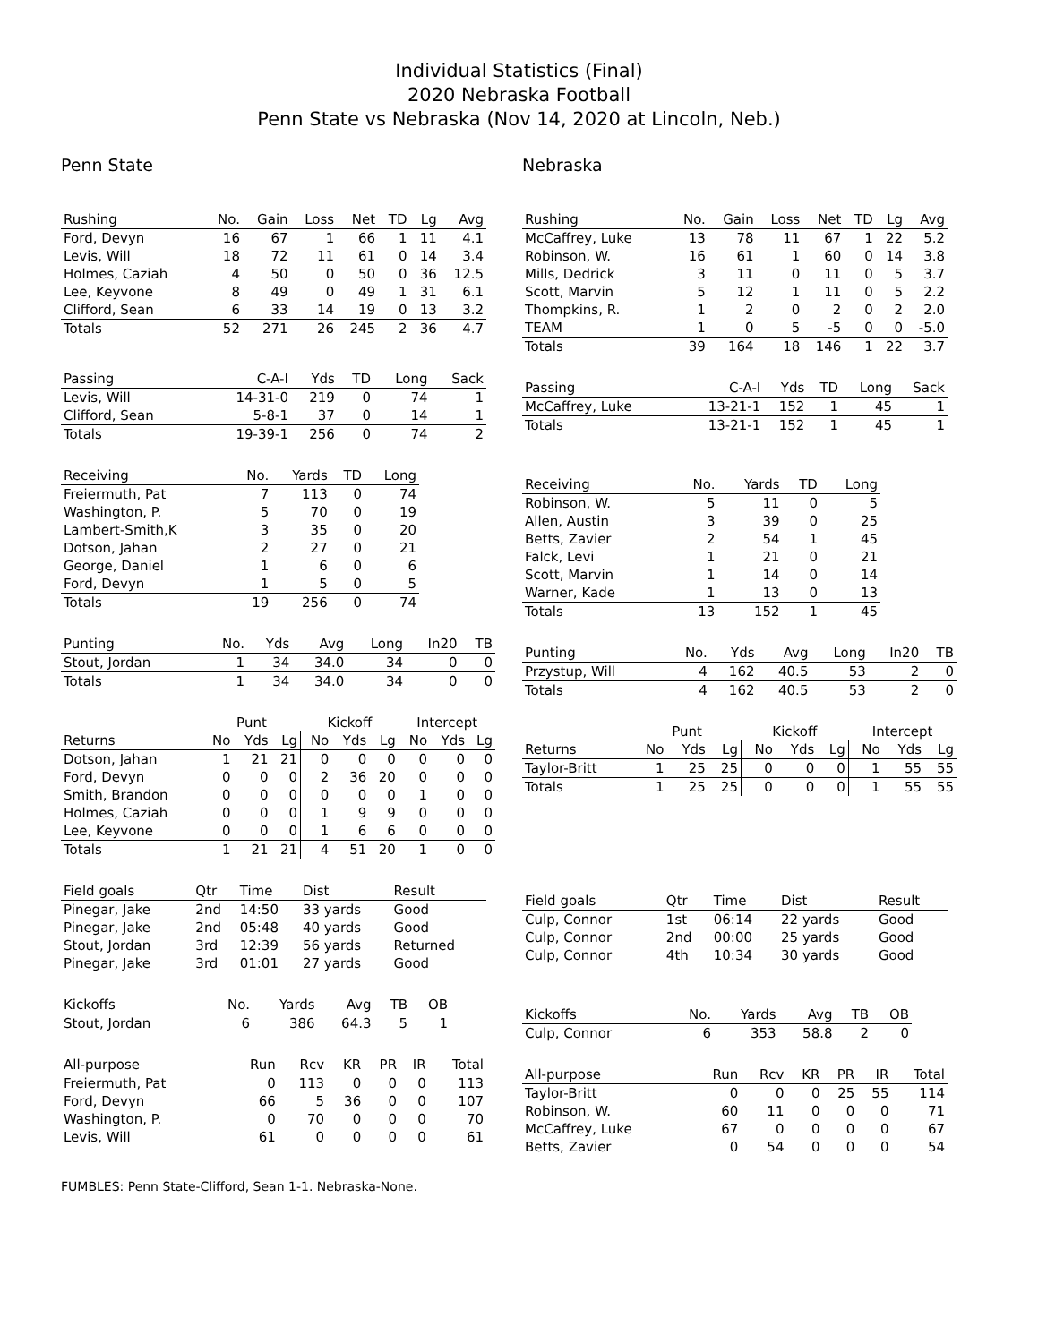Individual Statistics (Final)
2020 Nebraska Football
Penn State vs Nebraska (Nov 14, 2020 at Lincoln, Neb.)
Penn State
| Rushing | No. | Gain | Loss | Net | TD | Lg | Avg |
| --- | --- | --- | --- | --- | --- | --- | --- |
| Ford, Devyn | 16 | 67 | 1 | 66 | 1 | 11 | 4.1 |
| Levis, Will | 18 | 72 | 11 | 61 | 0 | 14 | 3.4 |
| Holmes, Caziah | 4 | 50 | 0 | 50 | 0 | 36 | 12.5 |
| Lee, Keyvone | 8 | 49 | 0 | 49 | 1 | 31 | 6.1 |
| Clifford, Sean | 6 | 33 | 14 | 19 | 0 | 13 | 3.2 |
| Totals | 52 | 271 | 26 | 245 | 2 | 36 | 4.7 |
| Passing | C-A-I | Yds | TD | Long | Sack |
| --- | --- | --- | --- | --- | --- |
| Levis, Will | 14-31-0 | 219 | 0 | 74 | 1 |
| Clifford, Sean | 5-8-1 | 37 | 0 | 14 | 1 |
| Totals | 19-39-1 | 256 | 0 | 74 | 2 |
| Receiving | No. | Yards | TD | Long |
| --- | --- | --- | --- | --- |
| Freiermuth, Pat | 7 | 113 | 0 | 74 |
| Washington, P. | 5 | 70 | 0 | 19 |
| Lambert-Smith,K | 3 | 35 | 0 | 20 |
| Dotson, Jahan | 2 | 27 | 0 | 21 |
| George, Daniel | 1 | 6 | 0 | 6 |
| Ford, Devyn | 1 | 5 | 0 | 5 |
| Totals | 19 | 256 | 0 | 74 |
| Punting | No. | Yds | Avg | Long | In20 | TB |
| --- | --- | --- | --- | --- | --- | --- |
| Stout, Jordan | 1 | 34 | 34.0 | 34 | 0 | 0 |
| Totals | 1 | 34 | 34.0 | 34 | 0 | 0 |
| | Punt | | | Kickoff | | | Intercept | | |
| --- | --- | --- | --- | --- | --- | --- | --- | --- | --- |
| Returns | No | Yds | Lg | No | Yds | Lg | No | Yds | Lg |
| Dotson, Jahan | 1 | 21 | 21 | 0 | 0 | 0 | 0 | 0 | 0 |
| Ford, Devyn | 0 | 0 | 0 | 2 | 36 | 20 | 0 | 0 | 0 |
| Smith, Brandon | 0 | 0 | 0 | 0 | 0 | 0 | 1 | 0 | 0 |
| Holmes, Caziah | 0 | 0 | 0 | 1 | 9 | 9 | 0 | 0 | 0 |
| Lee, Keyvone | 0 | 0 | 0 | 1 | 6 | 6 | 0 | 0 | 0 |
| Totals | 1 | 21 | 21 | 4 | 51 | 20 | 1 | 0 | 0 |
| Field goals | Qtr | Time | Dist | Result |
| --- | --- | --- | --- | --- |
| Pinegar, Jake | 2nd | 14:50 | 33 yards | Good |
| Pinegar, Jake | 2nd | 05:48 | 40 yards | Good |
| Stout, Jordan | 3rd | 12:39 | 56 yards | Returned |
| Pinegar, Jake | 3rd | 01:01 | 27 yards | Good |
| Kickoffs | No. | Yards | Avg | TB | OB |
| --- | --- | --- | --- | --- | --- |
| Stout, Jordan | 6 | 386 | 64.3 | 5 | 1 |
| All-purpose | Run | Rcv | KR | PR | IR | Total |
| --- | --- | --- | --- | --- | --- | --- |
| Freiermuth, Pat | 0 | 113 | 0 | 0 | 0 | 113 |
| Ford, Devyn | 66 | 5 | 36 | 0 | 0 | 107 |
| Washington, P. | 0 | 70 | 0 | 0 | 0 | 70 |
| Levis, Will | 61 | 0 | 0 | 0 | 0 | 61 |
Nebraska
| Rushing | No. | Gain | Loss | Net | TD | Lg | Avg |
| --- | --- | --- | --- | --- | --- | --- | --- |
| McCaffrey, Luke | 13 | 78 | 11 | 67 | 1 | 22 | 5.2 |
| Robinson, W. | 16 | 61 | 1 | 60 | 0 | 14 | 3.8 |
| Mills, Dedrick | 3 | 11 | 0 | 11 | 0 | 5 | 3.7 |
| Scott, Marvin | 5 | 12 | 1 | 11 | 0 | 5 | 2.2 |
| Thompkins, R. | 1 | 2 | 0 | 2 | 0 | 2 | 2.0 |
| TEAM | 1 | 0 | 5 | -5 | 0 | 0 | -5.0 |
| Totals | 39 | 164 | 18 | 146 | 1 | 22 | 3.7 |
| Passing | C-A-I | Yds | TD | Long | Sack |
| --- | --- | --- | --- | --- | --- |
| McCaffrey, Luke | 13-21-1 | 152 | 1 | 45 | 1 |
| Totals | 13-21-1 | 152 | 1 | 45 | 1 |
| Receiving | No. | Yards | TD | Long |
| --- | --- | --- | --- | --- |
| Robinson, W. | 5 | 11 | 0 | 5 |
| Allen, Austin | 3 | 39 | 0 | 25 |
| Betts, Zavier | 2 | 54 | 1 | 45 |
| Falck, Levi | 1 | 21 | 0 | 21 |
| Scott, Marvin | 1 | 14 | 0 | 14 |
| Warner, Kade | 1 | 13 | 0 | 13 |
| Totals | 13 | 152 | 1 | 45 |
| Punting | No. | Yds | Avg | Long | In20 | TB |
| --- | --- | --- | --- | --- | --- | --- |
| Przystup, Will | 4 | 162 | 40.5 | 53 | 2 | 0 |
| Totals | 4 | 162 | 40.5 | 53 | 2 | 0 |
| | Punt | | | Kickoff | | | Intercept | | |
| --- | --- | --- | --- | --- | --- | --- | --- | --- | --- |
| Returns | No | Yds | Lg | No | Yds | Lg | No | Yds | Lg |
| Taylor-Britt | 1 | 25 | 25 | 0 | 0 | 0 | 1 | 55 | 55 |
| Totals | 1 | 25 | 25 | 0 | 0 | 0 | 1 | 55 | 55 |
| Field goals | Qtr | Time | Dist | Result |
| --- | --- | --- | --- | --- |
| Culp, Connor | 1st | 06:14 | 22 yards | Good |
| Culp, Connor | 2nd | 00:00 | 25 yards | Good |
| Culp, Connor | 4th | 10:34 | 30 yards | Good |
| Kickoffs | No. | Yards | Avg | TB | OB |
| --- | --- | --- | --- | --- | --- |
| Culp, Connor | 6 | 353 | 58.8 | 2 | 0 |
| All-purpose | Run | Rcv | KR | PR | IR | Total |
| --- | --- | --- | --- | --- | --- | --- |
| Taylor-Britt | 0 | 0 | 0 | 25 | 55 | 114 |
| Robinson, W. | 60 | 11 | 0 | 0 | 0 | 71 |
| McCaffrey, Luke | 67 | 0 | 0 | 0 | 0 | 67 |
| Betts, Zavier | 0 | 54 | 0 | 0 | 0 | 54 |
FUMBLES: Penn State-Clifford, Sean 1-1. Nebraska-None.